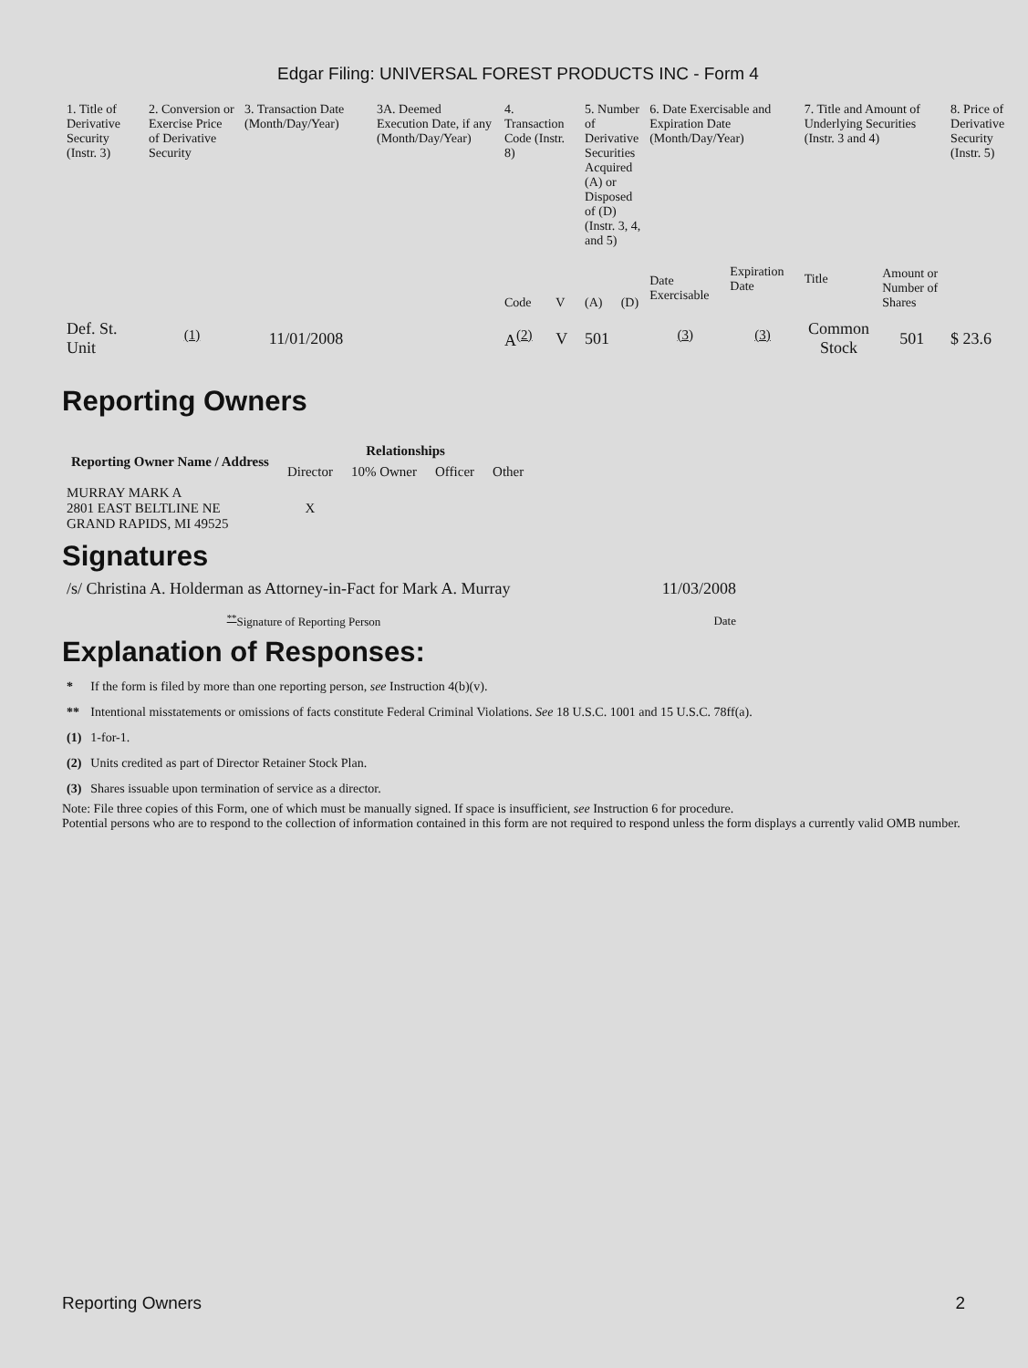Edgar Filing: UNIVERSAL FOREST PRODUCTS INC - Form 4
| 1. Title of Derivative Security (Instr. 3) | 2. Conversion or Exercise Price of Derivative Security | 3. Transaction Date (Month/Day/Year) | 3A. Deemed Execution Date, if any (Month/Day/Year) | 4. Transaction Code (Instr. 8) | | 5. Number of Derivative Securities Acquired (A) or Disposed of (D) (Instr. 3, 4, and 5) | | 6. Date Exercisable and Expiration Date (Month/Day/Year) | | 7. Title and Amount of Underlying Securities (Instr. 3 and 4) | | 8. Price of Derivative Security (Instr. 5) |
| | | | | Code | V | (A) | (D) | Date Exercisable | Expiration Date | Title | Amount or Number of Shares | |
| Def. St. Unit | <sup>(1)</sup> | 11/01/2008 | | A<sup>(2)</sup> | V | 501 | | <sup>(3)</sup> | <sup>(3)</sup> | Common Stock | 501 | $ 23.6 |
Reporting Owners
| Reporting Owner Name / Address | Relationships | | | |
| --- | --- | --- | --- | --- |
| | Director | 10% Owner | Officer | Other |
| MURRAY MARK A 2801 EAST BELTLINE NE GRAND RAPIDS, MI 49525 | X | | | |
Signatures
| /s/ Christina A. Holderman as Attorney-in-Fact for Mark A. Murray | 11/03/2008 |
| <sup>**</sup> Signature of Reporting Person | Date |
Explanation of Responses:
| * | If the form is filed by more than one reporting person, see Instruction 4(b)(v). |
| ** | Intentional misstatements or omissions of facts constitute Federal Criminal Violations. See 18 U.S.C. 1001 and 15 U.S.C. 78ff(a). |
| (1) | 1-for-1. |
| (2) | Units credited as part of Director Retainer Stock Plan. |
| (3) | Shares issuable upon termination of service as a director. |
Note: File three copies of this Form, one of which must be manually signed. If space is insufficient, see Instruction 6 for procedure.
Potential persons who are to respond to the collection of information contained in this form are not required to respond unless the form displays a currently valid OMB number.
Reporting Owners 2